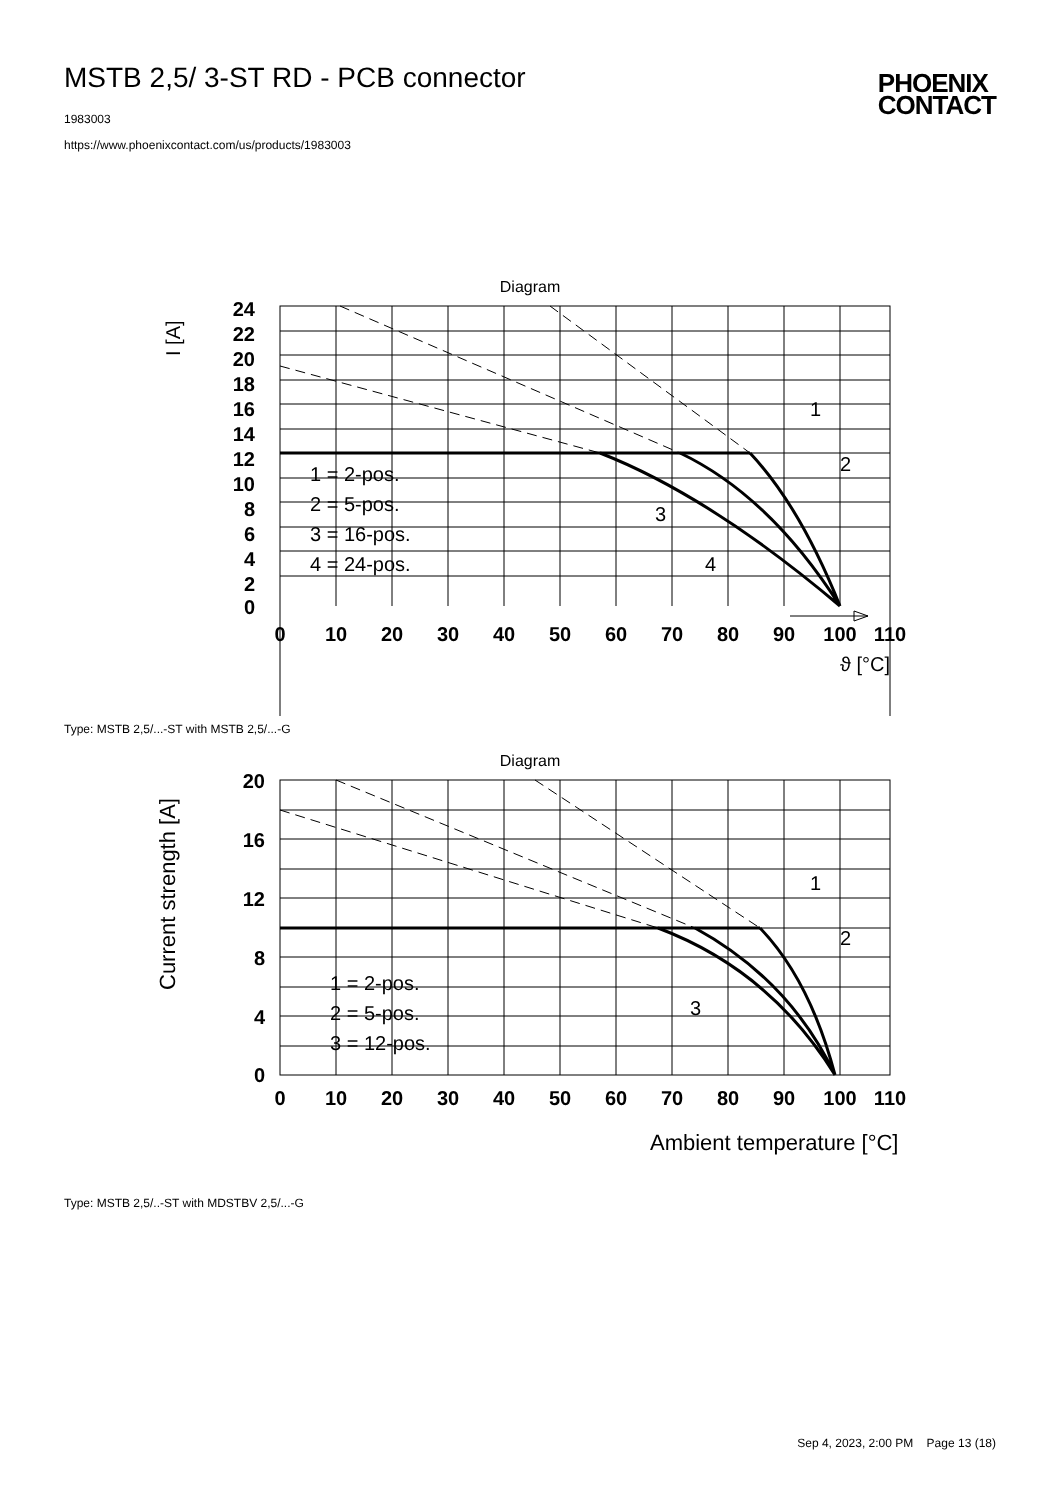MSTB 2,5/ 3-ST RD - PCB connector
1983003
https://www.phoenixcontact.com/us/products/1983003
PHOENIX
CONTACT
Diagram
24
22
20
18
16
14
12
10
8
6
4
2
0
0
10
20
30
40
50
60
70
80
90
100
110
I [A]
ϑ [°C]
1 = 2-pos.
2 = 5-pos.
3 = 16-pos.
4 = 24-pos.
1
2
3
4
Type: MSTB 2,5/...-ST with MSTB 2,5/...-G
Diagram
20
16
12
8
4
0
0
10
20
30
40
50
60
70
80
90
100
110
Current strength [A]
Ambient temperature [°C]
1 = 2-pos.
2 = 5-pos.
3 = 12-pos.
1
2
3
Type: MSTB 2,5/..-ST with MDSTBV 2,5/...-G
Sep 4, 2023, 2:00 PM Page 13 (18)